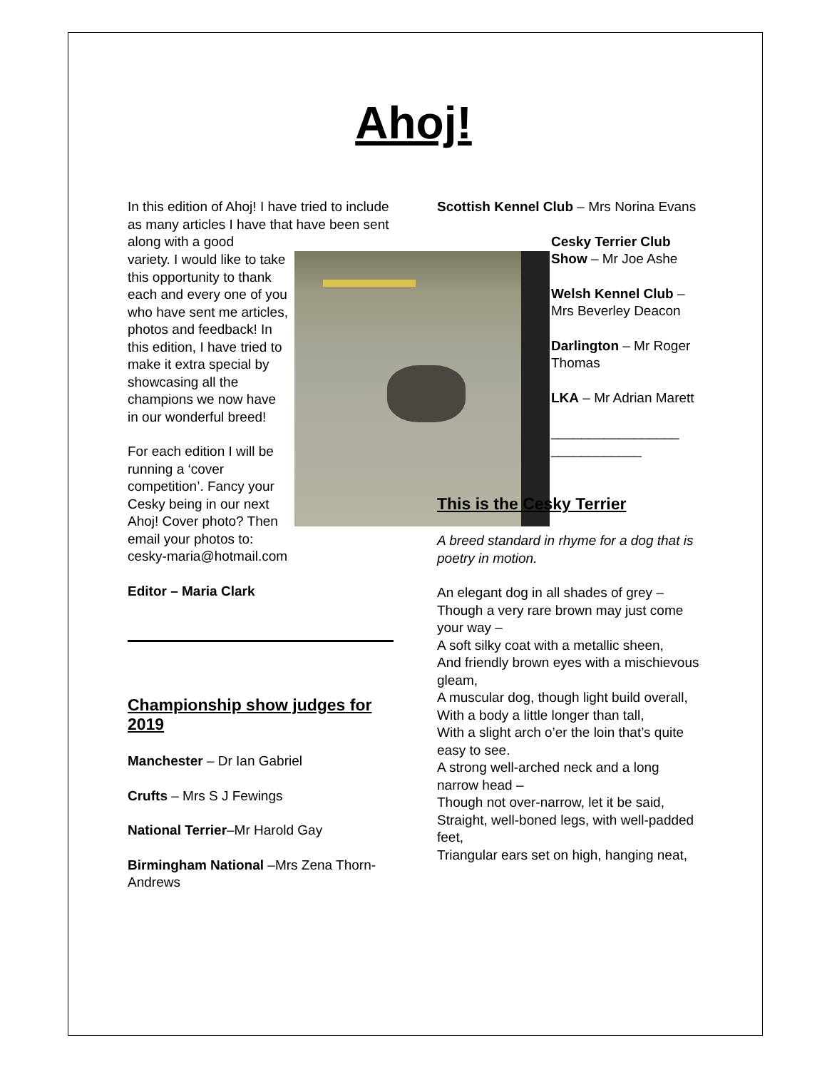Ahoj!
In this edition of Ahoj! I have tried to include as many articles I have that have been sent along with a good
variety. I would like to take this opportunity to thank each and every one of you who have sent me articles, photos and feedback! In this edition, I have tried to make it extra special by showcasing all the champions we now have in our wonderful breed!
For each edition I will be running a ‘cover competition’. Fancy your Cesky being in our next Ahoj! Cover photo? Then email your photos to: cesky-maria@hotmail.com
Editor – Maria Clark
Championship show judges for 2019
Manchester – Dr Ian Gabriel
Crufts – Mrs S J Fewings
National Terrier–Mr Harold Gay
Birmingham National –Mrs Zena Thorn-Andrews
Scottish Kennel Club – Mrs Norina Evans
Cesky Terrier Club Show – Mr Joe Ashe
Welsh Kennel Club – Mrs Beverley Deacon
Darlington – Mr Roger Thomas
LKA – Mr Adrian Marett
_________________ ____________
This is the Cesky Terrier
A breed standard in rhyme for a dog that is poetry in motion.
An elegant dog in all shades of grey –
Though a very rare brown may just come your way –
A soft silky coat with a metallic sheen,
And friendly brown eyes with a mischievous gleam,
A muscular dog, though light build overall,
With a body a little longer than tall,
With a slight arch o’er the loin that’s quite easy to see.
A strong well-arched neck and a long narrow head –
Though not over-narrow, let it be said,
Straight, well-boned legs, with well-padded feet,
Triangular ears set on high, hanging neat,